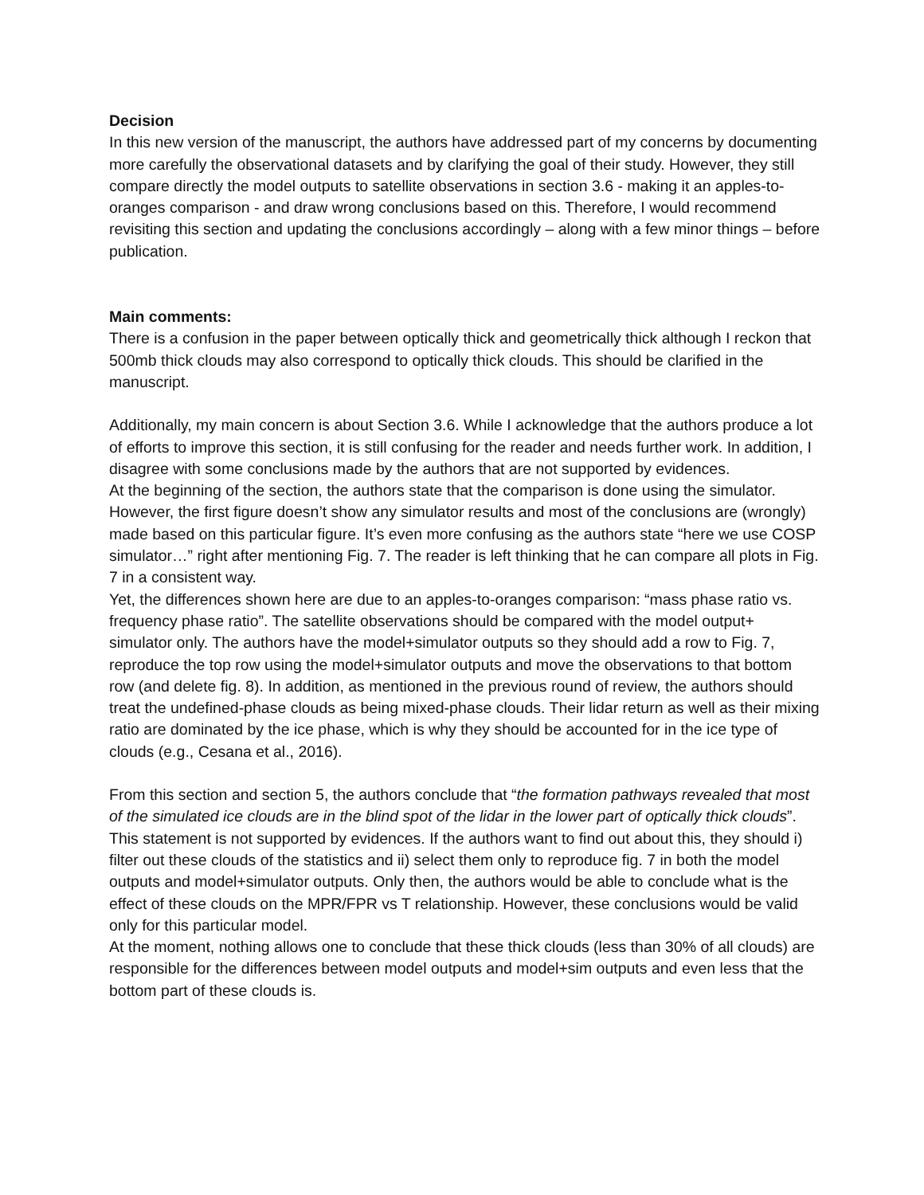Decision
In this new version of the manuscript, the authors have addressed part of my concerns by documenting more carefully the observational datasets and by clarifying the goal of their study. However, they still compare directly the model outputs to satellite observations in section 3.6 - making it an apples-to-oranges comparison - and draw wrong conclusions based on this. Therefore, I would recommend revisiting this section and updating the conclusions accordingly – along with a few minor things – before publication.
Main comments:
There is a confusion in the paper between optically thick and geometrically thick although I reckon that 500mb thick clouds may also correspond to optically thick clouds. This should be clarified in the manuscript.
Additionally, my main concern is about Section 3.6. While I acknowledge that the authors produce a lot of efforts to improve this section, it is still confusing for the reader and needs further work. In addition, I disagree with some conclusions made by the authors that are not supported by evidences.
At the beginning of the section, the authors state that the comparison is done using the simulator. However, the first figure doesn’t show any simulator results and most of the conclusions are (wrongly) made based on this particular figure. It’s even more confusing as the authors state “here we use COSP simulator…” right after mentioning Fig. 7. The reader is left thinking that he can compare all plots in Fig. 7 in a consistent way.
Yet, the differences shown here are due to an apples-to-oranges comparison: “mass phase ratio vs. frequency phase ratio”. The satellite observations should be compared with the model output+ simulator only. The authors have the model+simulator outputs so they should add a row to Fig. 7, reproduce the top row using the model+simulator outputs and move the observations to that bottom row (and delete fig. 8). In addition, as mentioned in the previous round of review, the authors should treat the undefined-phase clouds as being mixed-phase clouds. Their lidar return as well as their mixing ratio are dominated by the ice phase, which is why they should be accounted for in the ice type of clouds (e.g., Cesana et al., 2016).
From this section and section 5, the authors conclude that “the formation pathways revealed that most of the simulated ice clouds are in the blind spot of the lidar in the lower part of optically thick clouds”. This statement is not supported by evidences. If the authors want to find out about this, they should i) filter out these clouds of the statistics and ii) select them only to reproduce fig. 7 in both the model outputs and model+simulator outputs. Only then, the authors would be able to conclude what is the effect of these clouds on the MPR/FPR vs T relationship. However, these conclusions would be valid only for this particular model.
At the moment, nothing allows one to conclude that these thick clouds (less than 30% of all clouds) are responsible for the differences between model outputs and model+sim outputs and even less that the bottom part of these clouds is.